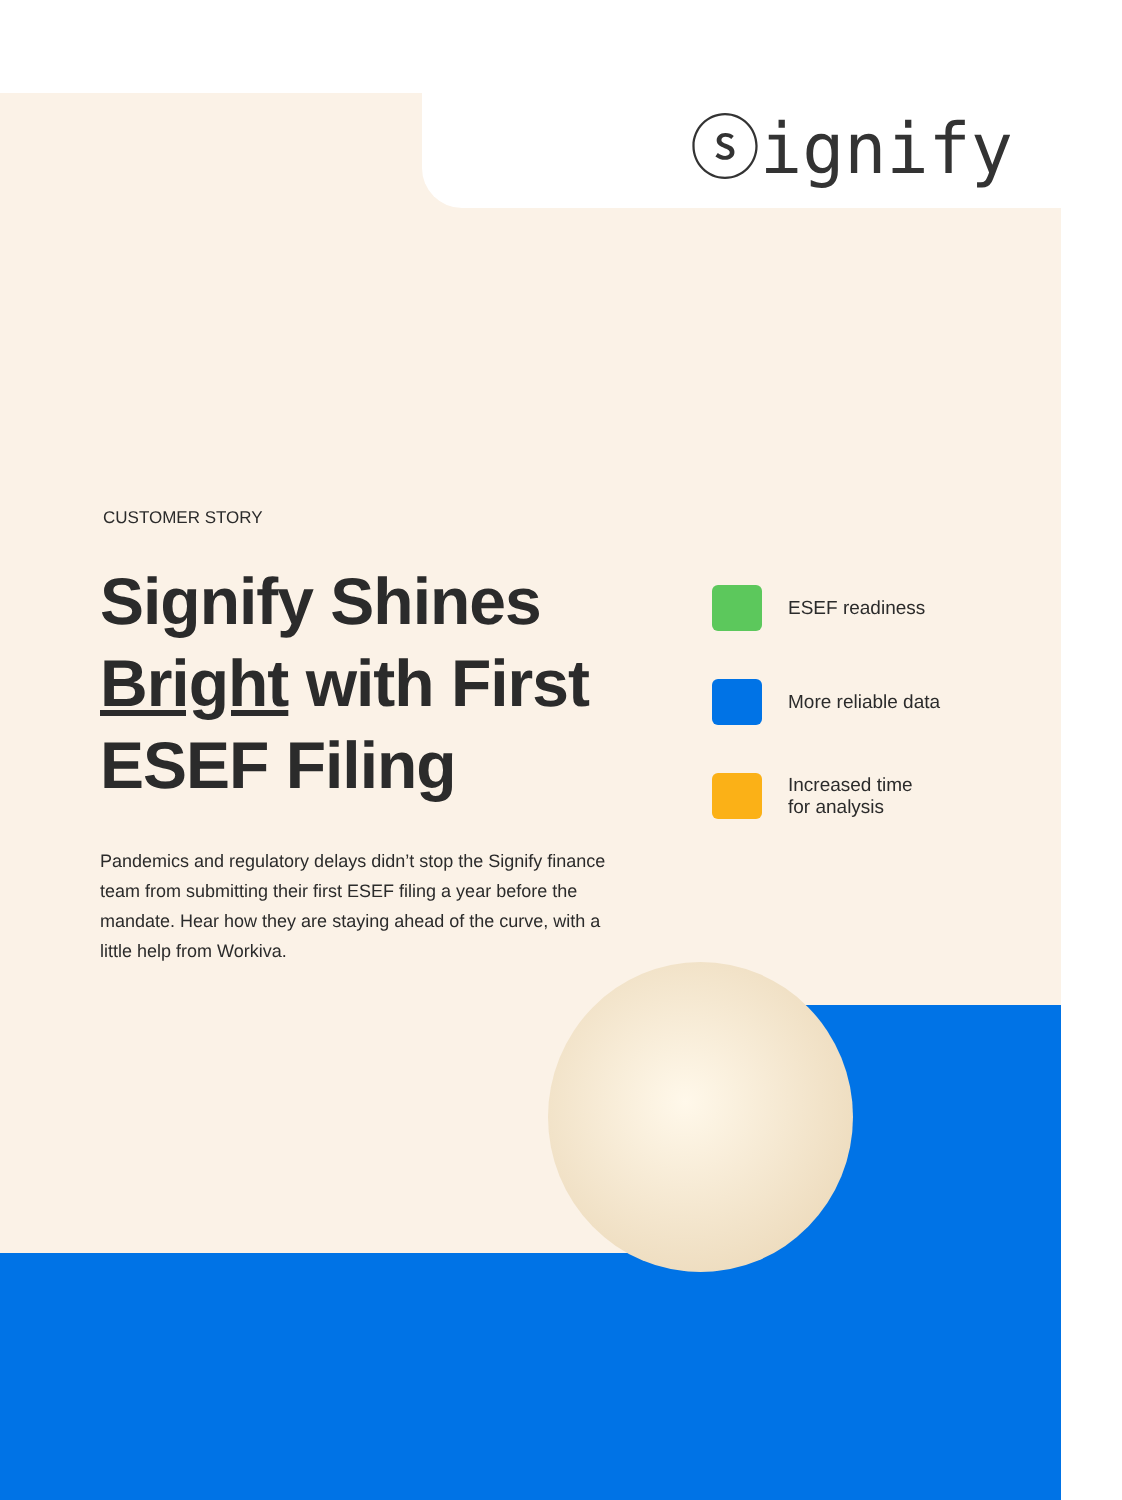ⓢignify
CUSTOMER STORY
Signify Shines Bright with First ESEF Filing
Pandemics and regulatory delays didn’t stop the Signify finance team from submitting their first ESEF filing a year before the mandate. Hear how they are staying ahead of the curve, with a little help from Workiva.
ESEF readiness
More reliable data
Increased time
for analysis